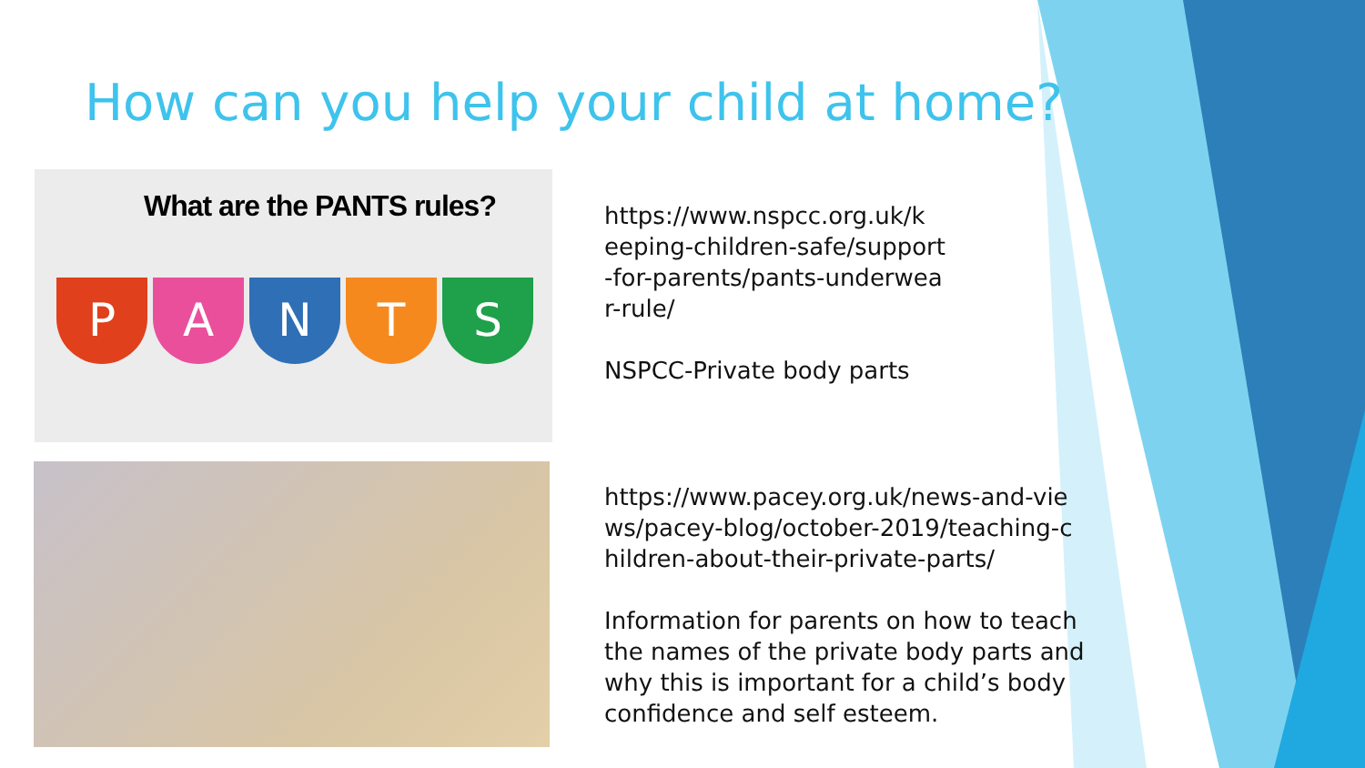How can you help your child at home?
What are the PANTS rules?
P A N T S
https://www.nspcc.org.uk/k
eeping-children-safe/support
-for-parents/pants-underwea
r-rule/
NSPCC-Private body parts
https://www.pacey.org.uk/news-and-vie
ws/pacey-blog/october-2019/teaching-c
hildren-about-their-private-parts/
Information for parents on how to teach the names of the private body parts and why this is important for a child’s body confidence and self esteem.